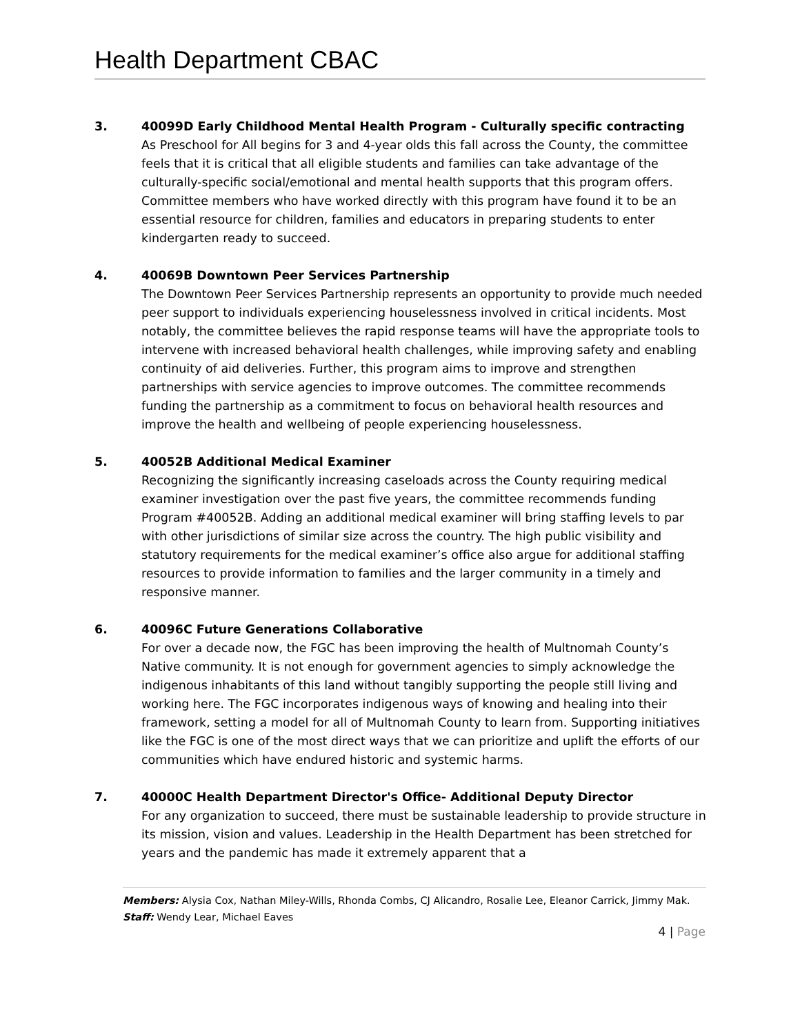Health Department CBAC
3. 40099D Early Childhood Mental Health Program - Culturally specific contracting
As Preschool for All begins for 3 and 4-year olds this fall across the County, the committee feels that it is critical that all eligible students and families can take advantage of the culturally-specific social/emotional and mental health supports that this program offers. Committee members who have worked directly with this program have found it to be an essential resource for children, families and educators in preparing students to enter kindergarten ready to succeed.
4. 40069B Downtown Peer Services Partnership
The Downtown Peer Services Partnership represents an opportunity to provide much needed peer support to individuals experiencing houselessness involved in critical incidents. Most notably, the committee believes the rapid response teams will have the appropriate tools to intervene with increased behavioral health challenges, while improving safety and enabling continuity of aid deliveries. Further, this program aims to improve and strengthen partnerships with service agencies to improve outcomes. The committee recommends funding the partnership as a commitment to focus on behavioral health resources and improve the health and wellbeing of people experiencing houselessness.
5. 40052B Additional Medical Examiner
Recognizing the significantly increasing caseloads across the County requiring medical examiner investigation over the past five years, the committee recommends funding Program #40052B. Adding an additional medical examiner will bring staffing levels to par with other jurisdictions of similar size across the country. The high public visibility and statutory requirements for the medical examiner’s office also argue for additional staffing resources to provide information to families and the larger community in a timely and responsive manner.
6. 40096C Future Generations Collaborative
For over a decade now, the FGC has been improving the health of Multnomah County’s Native community. It is not enough for government agencies to simply acknowledge the indigenous inhabitants of this land without tangibly supporting the people still living and working here. The FGC incorporates indigenous ways of knowing and healing into their framework, setting a model for all of Multnomah County to learn from. Supporting initiatives like the FGC is one of the most direct ways that we can prioritize and uplift the efforts of our communities which have endured historic and systemic harms.
7. 40000C Health Department Director's Office- Additional Deputy Director
For any organization to succeed, there must be sustainable leadership to provide structure in its mission, vision and values. Leadership in the Health Department has been stretched for years and the pandemic has made it extremely apparent that a
Members: Alysia Cox, Nathan Miley-Wills, Rhonda Combs, CJ Alicandro, Rosalie Lee, Eleanor Carrick, Jimmy Mak. Staff: Wendy Lear, Michael Eaves
4 | Page